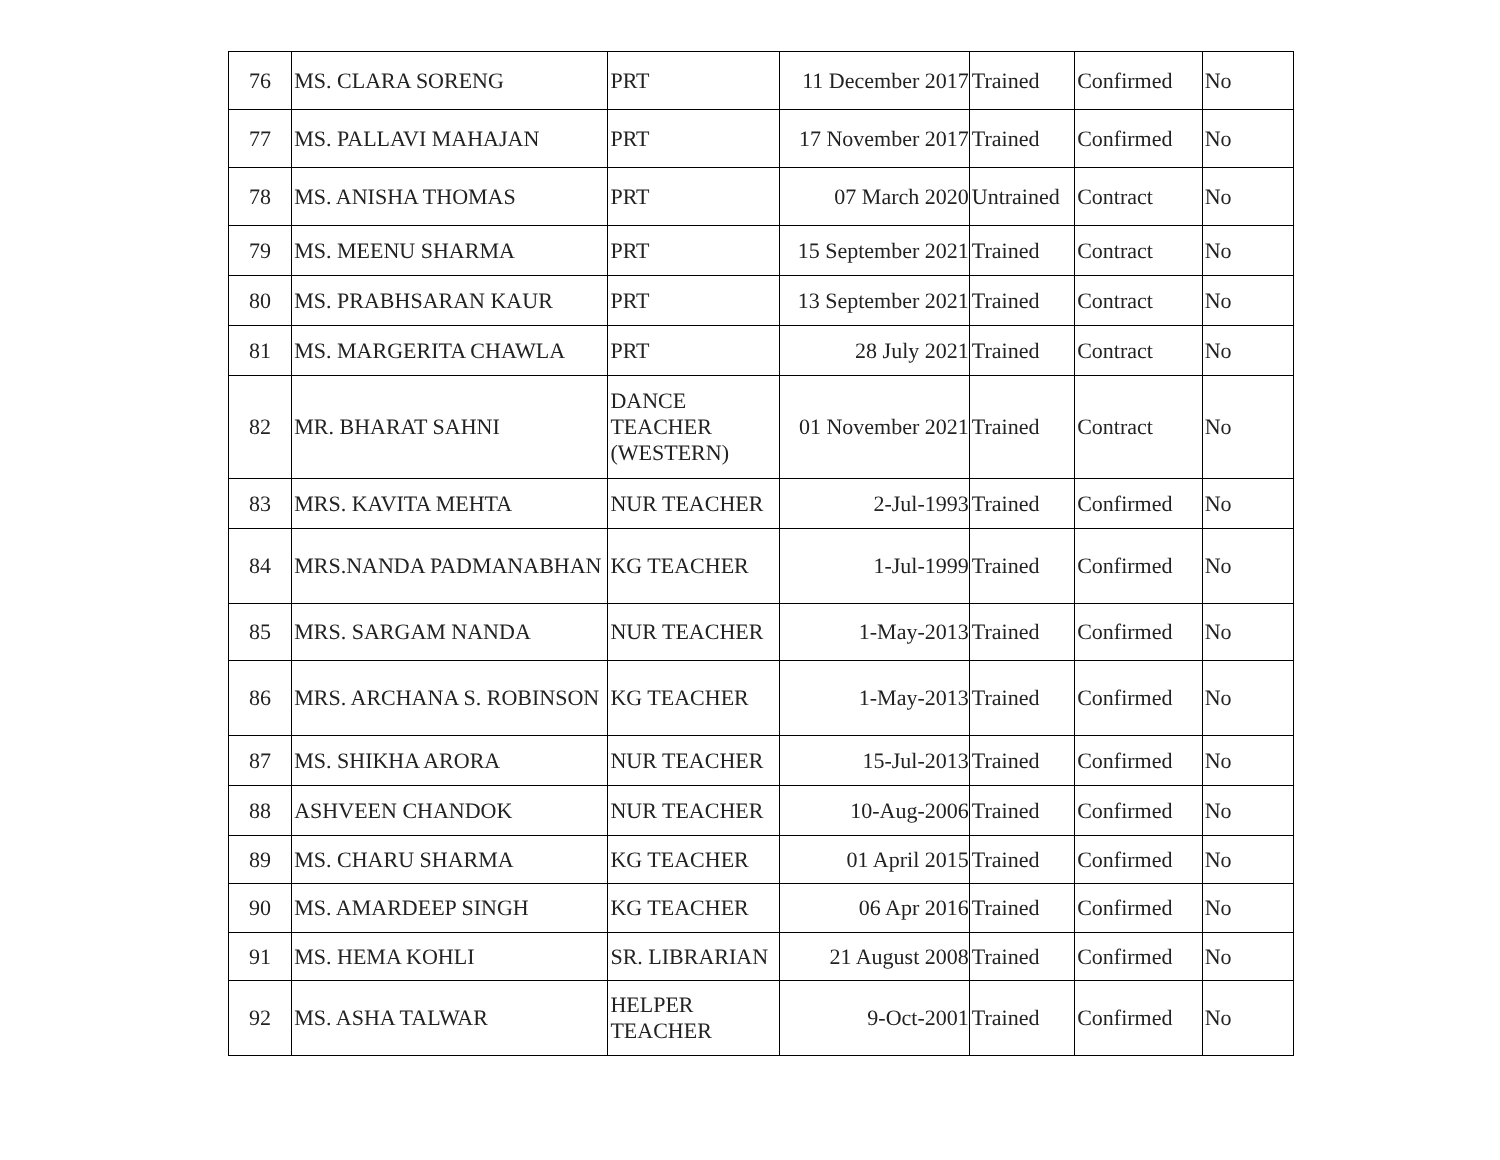| 76 | MS. CLARA SORENG | PRT | 11 December 2017 | Trained | Confirmed | No |
| 77 | MS. PALLAVI MAHAJAN | PRT | 17 November 2017 | Trained | Confirmed | No |
| 78 | MS. ANISHA THOMAS | PRT | 07 March 2020 | Untrained | Contract | No |
| 79 | MS. MEENU SHARMA | PRT | 15 September 2021 | Trained | Contract | No |
| 80 | MS. PRABHSARAN KAUR | PRT | 13 September 2021 | Trained | Contract | No |
| 81 | MS. MARGERITA CHAWLA | PRT | 28 July 2021 | Trained | Contract | No |
| 82 | MR. BHARAT SAHNI | DANCE TEACHER (WESTERN) | 01 November 2021 | Trained | Contract | No |
| 83 | MRS. KAVITA MEHTA | NUR TEACHER | 2-Jul-1993 | Trained | Confirmed | No |
| 84 | MRS.NANDA PADMANABHAN | KG TEACHER | 1-Jul-1999 | Trained | Confirmed | No |
| 85 | MRS. SARGAM NANDA | NUR TEACHER | 1-May-2013 | Trained | Confirmed | No |
| 86 | MRS. ARCHANA S. ROBINSON | KG TEACHER | 1-May-2013 | Trained | Confirmed | No |
| 87 | MS. SHIKHA ARORA | NUR TEACHER | 15-Jul-2013 | Trained | Confirmed | No |
| 88 | ASHVEEN CHANDOK | NUR TEACHER | 10-Aug-2006 | Trained | Confirmed | No |
| 89 | MS. CHARU SHARMA | KG TEACHER | 01 April 2015 | Trained | Confirmed | No |
| 90 | MS. AMARDEEP SINGH | KG TEACHER | 06 Apr 2016 | Trained | Confirmed | No |
| 91 | MS. HEMA KOHLI | SR. LIBRARIAN | 21 August 2008 | Trained | Confirmed | No |
| 92 | MS. ASHA TALWAR | HELPER TEACHER | 9-Oct-2001 | Trained | Confirmed | No |